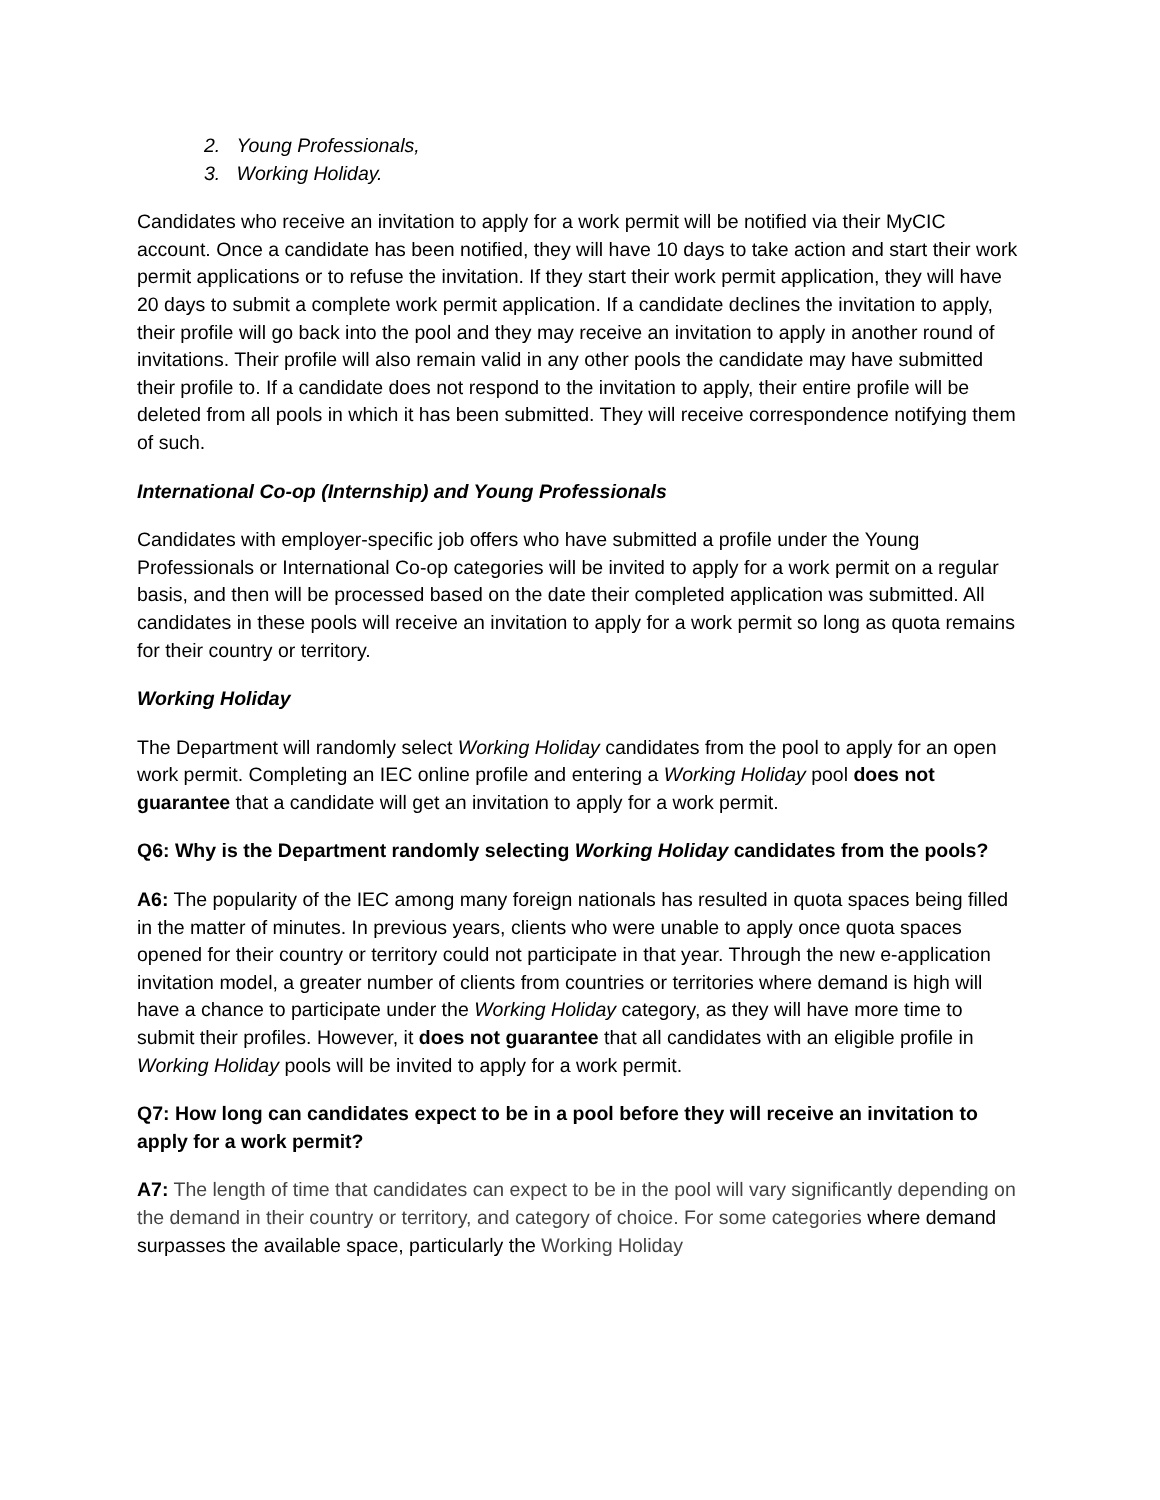2. Young Professionals,
3. Working Holiday.
Candidates who receive an invitation to apply for a work permit will be notified via their MyCIC account. Once a candidate has been notified, they will have 10 days to take action and start their work permit applications or to refuse the invitation. If they start their work permit application, they will have 20 days to submit a complete work permit application. If a candidate declines the invitation to apply, their profile will go back into the pool and they may receive an invitation to apply in another round of invitations. Their profile will also remain valid in any other pools the candidate may have submitted their profile to. If a candidate does not respond to the invitation to apply, their entire profile will be deleted from all pools in which it has been submitted. They will receive correspondence notifying them of such.
International Co-op (Internship) and Young Professionals
Candidates with employer-specific job offers who have submitted a profile under the Young Professionals or International Co-op categories will be invited to apply for a work permit on a regular basis, and then will be processed based on the date their completed application was submitted. All candidates in these pools will receive an invitation to apply for a work permit so long as quota remains for their country or territory.
Working Holiday
The Department will randomly select Working Holiday candidates from the pool to apply for an open work permit. Completing an IEC online profile and entering a Working Holiday pool does not guarantee that a candidate will get an invitation to apply for a work permit.
Q6: Why is the Department randomly selecting Working Holiday candidates from the pools?
A6: The popularity of the IEC among many foreign nationals has resulted in quota spaces being filled in the matter of minutes. In previous years, clients who were unable to apply once quota spaces opened for their country or territory could not participate in that year. Through the new e-application invitation model, a greater number of clients from countries or territories where demand is high will have a chance to participate under the Working Holiday category, as they will have more time to submit their profiles. However, it does not guarantee that all candidates with an eligible profile in Working Holiday pools will be invited to apply for a work permit.
Q7: How long can candidates expect to be in a pool before they will receive an invitation to apply for a work permit?
A7: The length of time that candidates can expect to be in the pool will vary significantly depending on the demand in their country or territory, and category of choice. For some categories where demand surpasses the available space, particularly the Working Holiday